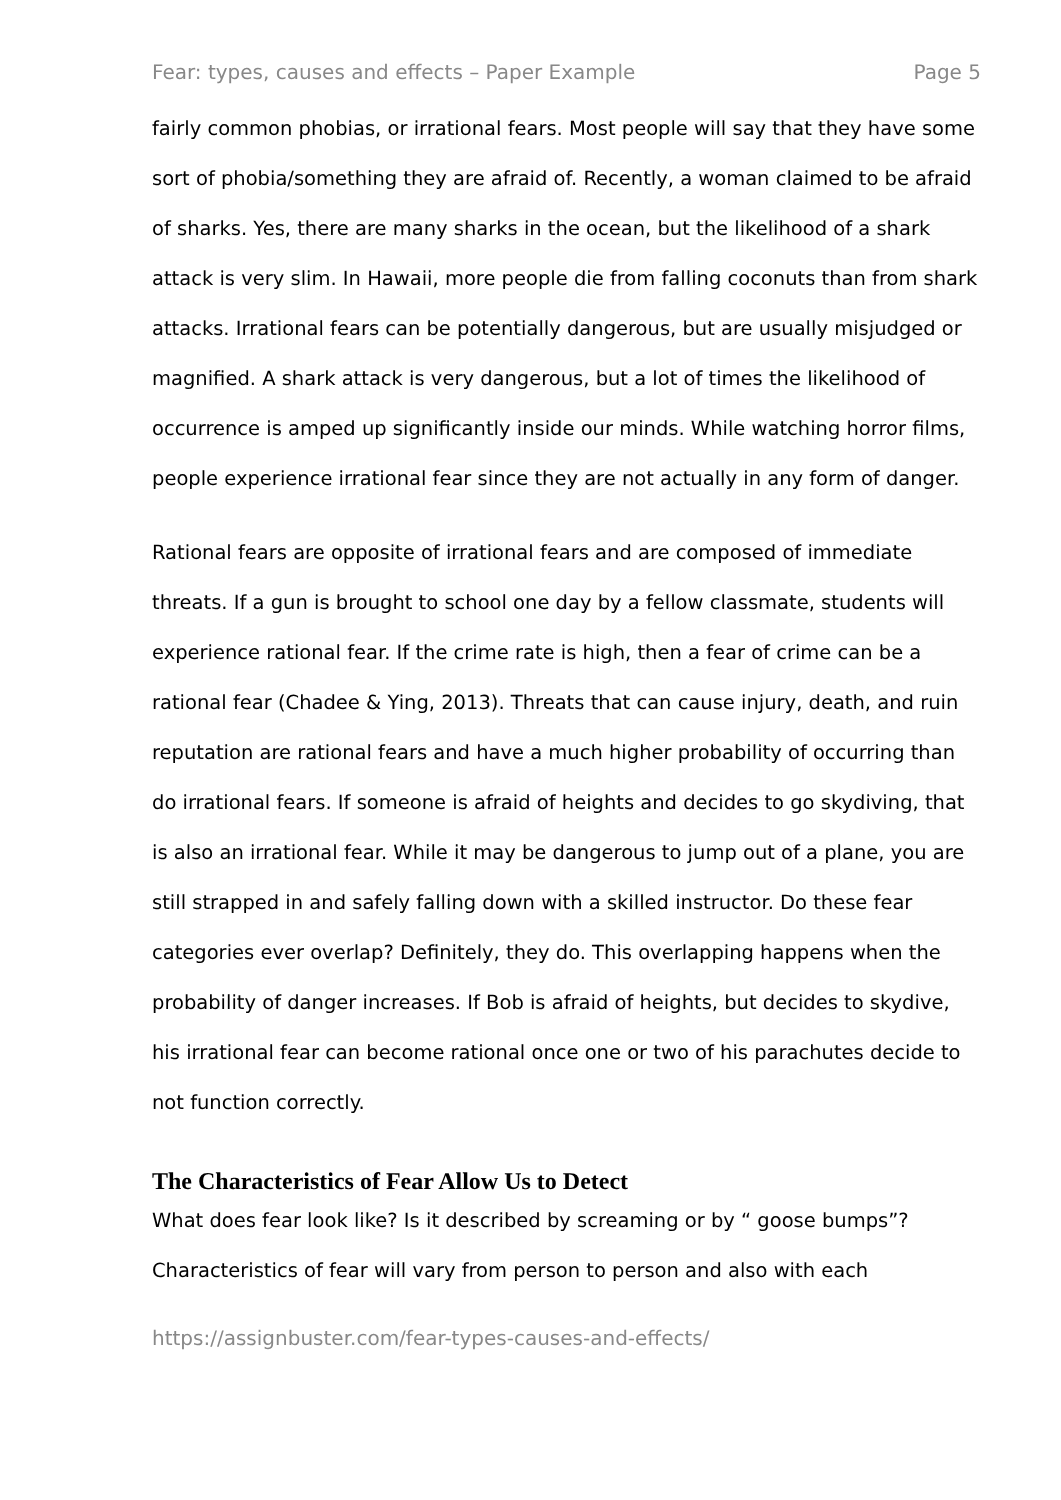Fear: types, causes and effects – Paper Example Page 5
fairly common phobias, or irrational fears. Most people will say that they have some sort of phobia/something they are afraid of. Recently, a woman claimed to be afraid of sharks. Yes, there are many sharks in the ocean, but the likelihood of a shark attack is very slim. In Hawaii, more people die from falling coconuts than from shark attacks. Irrational fears can be potentially dangerous, but are usually misjudged or magnified. A shark attack is very dangerous, but a lot of times the likelihood of occurrence is amped up significantly inside our minds. While watching horror films, people experience irrational fear since they are not actually in any form of danger.
Rational fears are opposite of irrational fears and are composed of immediate threats. If a gun is brought to school one day by a fellow classmate, students will experience rational fear. If the crime rate is high, then a fear of crime can be a rational fear (Chadee & Ying, 2013). Threats that can cause injury, death, and ruin reputation are rational fears and have a much higher probability of occurring than do irrational fears. If someone is afraid of heights and decides to go skydiving, that is also an irrational fear. While it may be dangerous to jump out of a plane, you are still strapped in and safely falling down with a skilled instructor. Do these fear categories ever overlap? Definitely, they do. This overlapping happens when the probability of danger increases. If Bob is afraid of heights, but decides to skydive, his irrational fear can become rational once one or two of his parachutes decide to not function correctly.
The Characteristics of Fear Allow Us to Detect
What does fear look like? Is it described by screaming or by “ goose bumps”? Characteristics of fear will vary from person to person and also with each
https://assignbuster.com/fear-types-causes-and-effects/